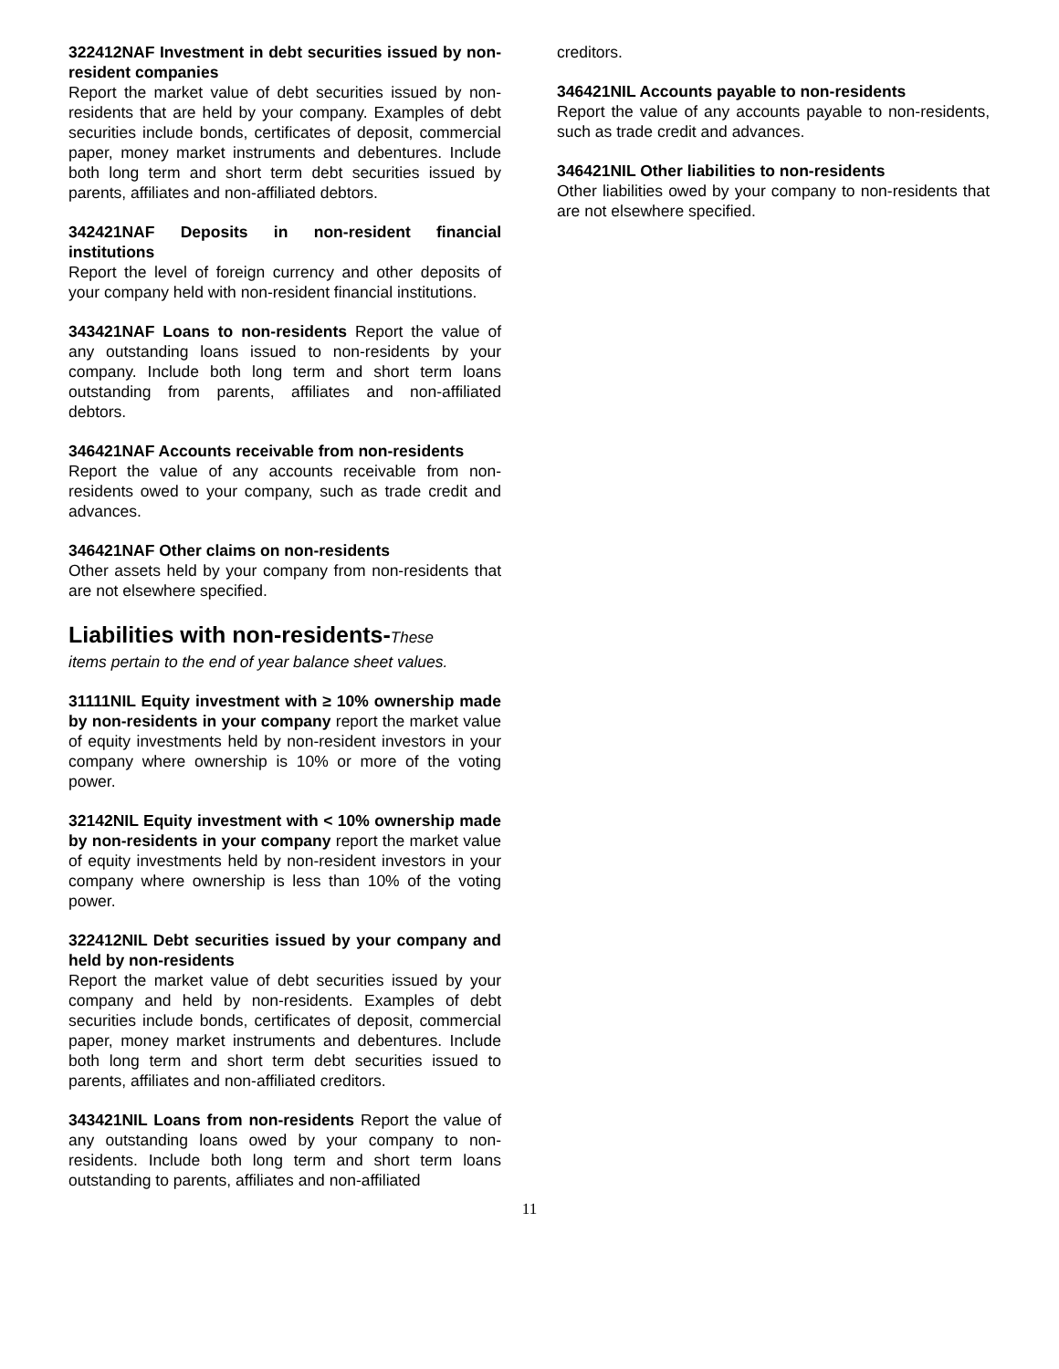322412NAF Investment in debt securities issued by non-resident companies
Report the market value of debt securities issued by non-residents that are held by your company. Examples of debt securities include bonds, certificates of deposit, commercial paper, money market instruments and debentures. Include both long term and short term debt securities issued by parents, affiliates and non-affiliated debtors.
342421NAF Deposits in non-resident financial institutions
Report the level of foreign currency and other deposits of your company held with non-resident financial institutions.
343421NAF Loans to non-residents Report the value of any outstanding loans issued to non-residents by your company. Include both long term and short term loans outstanding from parents, affiliates and non-affiliated debtors.
346421NAF Accounts receivable from non-residents
Report the value of any accounts receivable from non-residents owed to your company, such as trade credit and advances.
346421NAF Other claims on non-residents
Other assets held by your company from non-residents that are not elsewhere specified.
Liabilities with non-residents-These
items pertain to the end of year balance sheet values.
31111NIL Equity investment with ≥ 10% ownership made by non-residents in your company report the market value of equity investments held by non-resident investors in your company where ownership is 10% or more of the voting power.
32142NIL Equity investment with < 10% ownership made by non-residents in your company report the market value of equity investments held by non-resident investors in your company where ownership is less than 10% of the voting power.
322412NIL Debt securities issued by your company and held by non-residents
Report the market value of debt securities issued by your company and held by non-residents. Examples of debt securities include bonds, certificates of deposit, commercial paper, money market instruments and debentures. Include both long term and short term debt securities issued to parents, affiliates and non-affiliated creditors.
343421NIL Loans from non-residents Report the value of any outstanding loans owed by your company to non-residents. Include both long term and short term loans outstanding to parents, affiliates and non-affiliated
creditors.
346421NIL Accounts payable to non-residents
Report the value of any accounts payable to non-residents, such as trade credit and advances.
346421NIL Other liabilities to non-residents
Other liabilities owed by your company to non-residents that are not elsewhere specified.
11